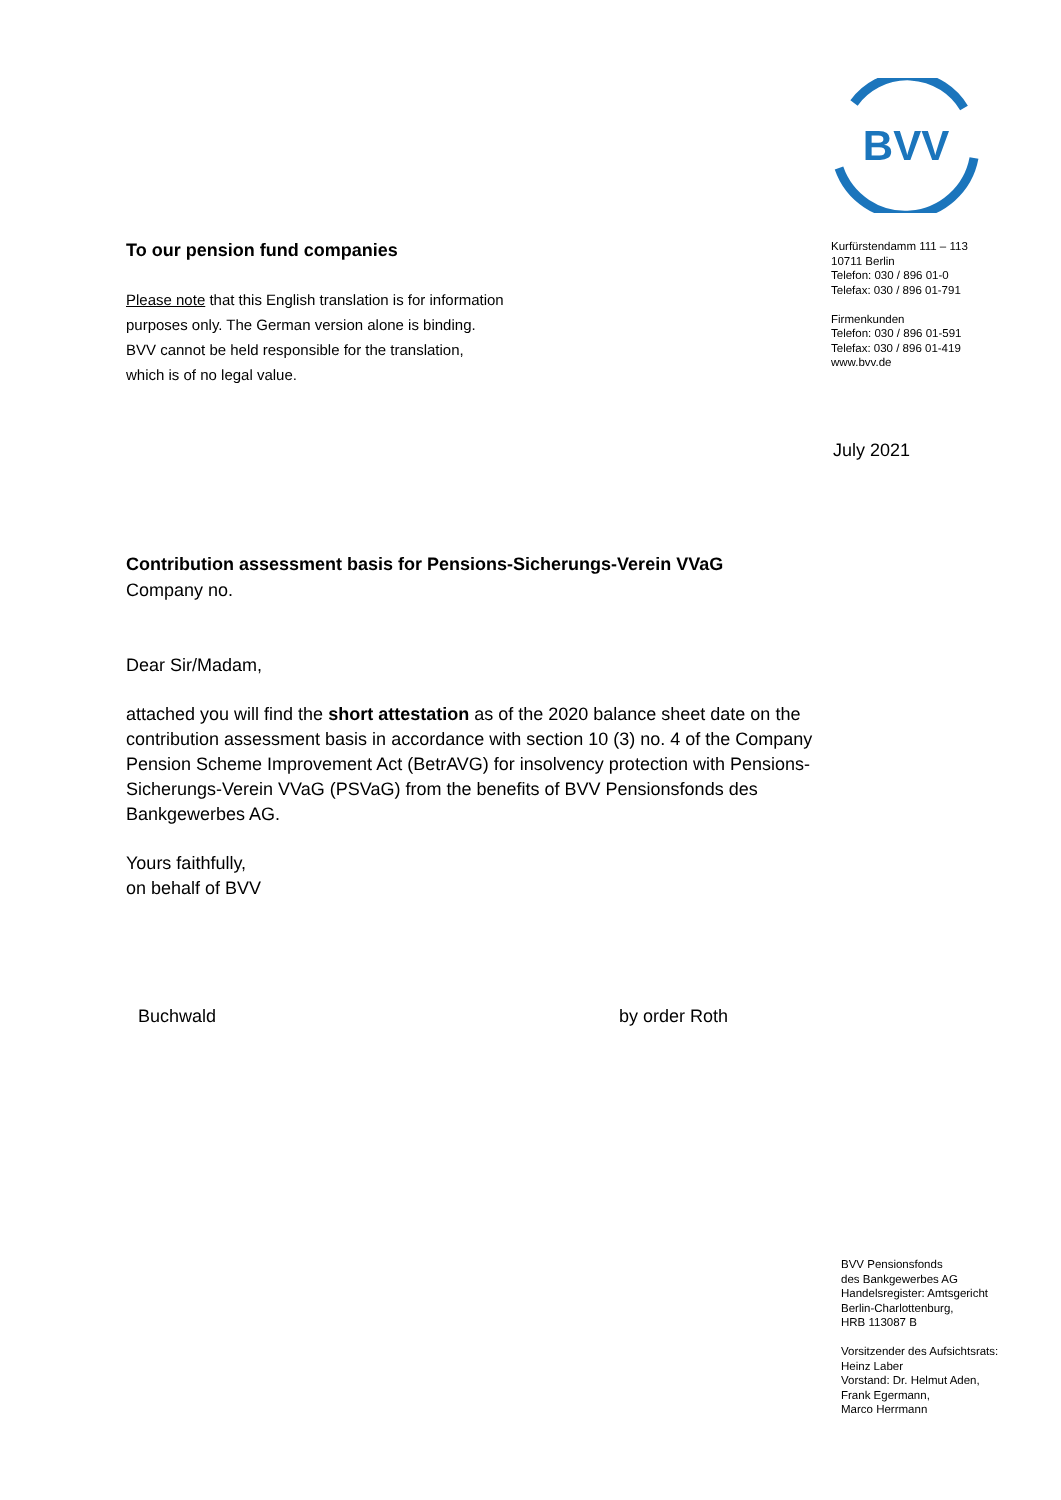BVV
Kurfürstendamm 111 – 113
10711 Berlin
Telefon: 030 / 896 01-0
Telefax: 030 / 896 01-791
Firmenkunden
Telefon: 030 / 896 01-591
Telefax: 030 / 896 01-419
www.bvv.de
July 2021
To our pension fund companies
Please note that this English translation is for information
purposes only. The German version alone is binding.
BVV cannot be held responsible for the translation,
which is of no legal value.
Contribution assessment basis for Pensions-Sicherungs-Verein VVaG
Company no.
Dear Sir/Madam,
attached you will find the short attestation as of the 2020 balance sheet date on the contribution assessment basis in accordance with section 10 (3) no. 4 of the Company Pension Scheme Improvement Act (BetrAVG) for insolvency protection with Pensions-Sicherungs-Verein VVaG (PSVaG) from the benefits of BVV Pensionsfonds des Bankgewerbes AG.
Yours faithfully,
on behalf of BVV
Buchwald by order Roth
BVV Pensionsfonds
des Bankgewerbes AG
Handelsregister: Amtsgericht
Berlin-Charlottenburg,
HRB 113087 B
Vorsitzender des Aufsichtsrats:
Heinz Laber
Vorstand: Dr. Helmut Aden,
Frank Egermann,
Marco Herrmann